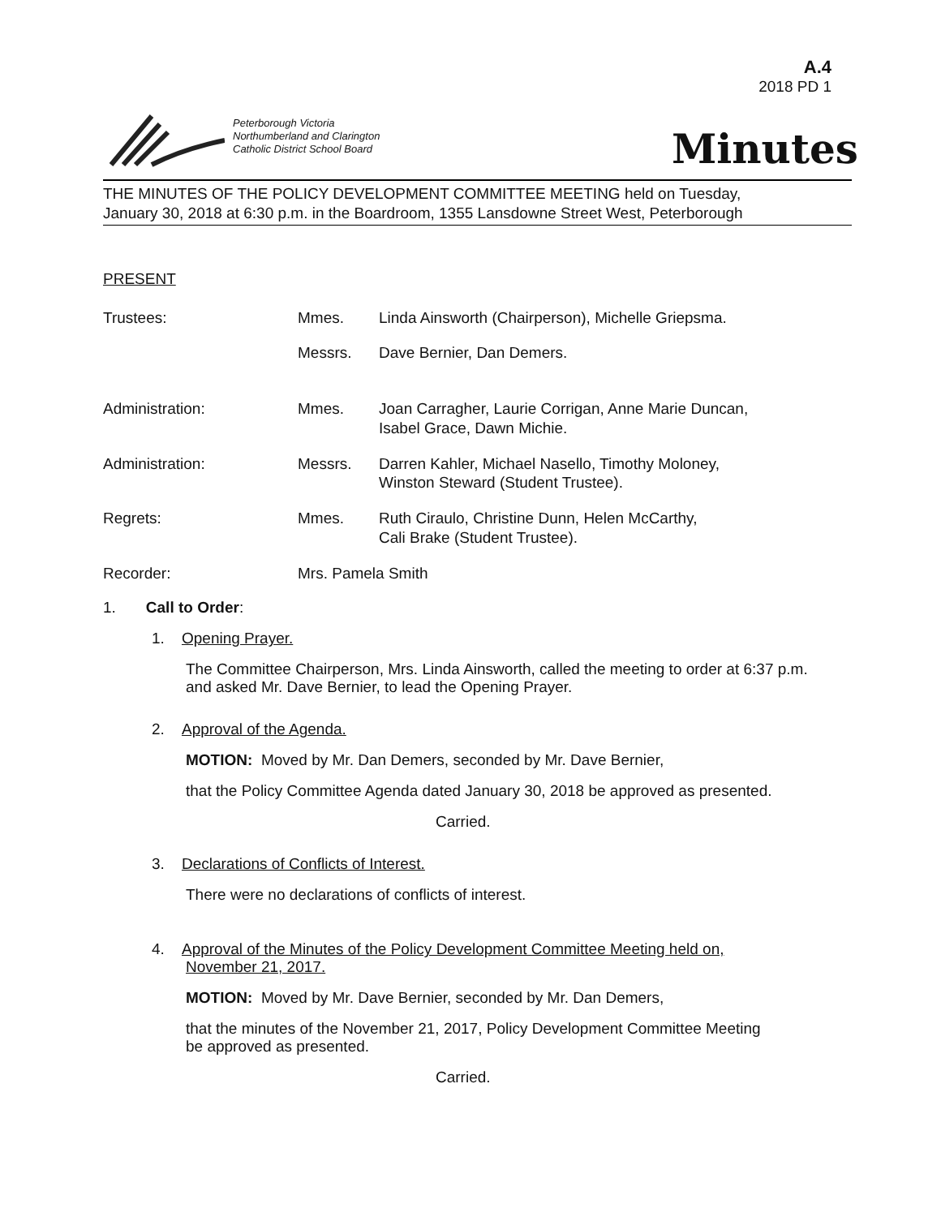A.4
2018 PD 1
Peterborough Victoria
Northumberland and Clarington
Catholic District School Board
Minutes
THE MINUTES OF THE POLICY DEVELOPMENT COMMITTEE MEETING held on Tuesday,
January 30, 2018 at 6:30 p.m. in the Boardroom, 1355 Lansdowne Street West, Peterborough
PRESENT
Trustees: Mmes. Linda Ainsworth (Chairperson), Michelle Griepsma.
Messrs. Dave Bernier, Dan Demers.
Administration: Mmes. Joan Carragher, Laurie Corrigan, Anne Marie Duncan,
Isabel Grace, Dawn Michie.
Administration: Messrs. Darren Kahler, Michael Nasello, Timothy Moloney,
Winston Steward (Student Trustee).
Regrets: Mmes. Ruth Ciraulo, Christine Dunn, Helen McCarthy,
Cali Brake (Student Trustee).
Recorder: Mrs. Pamela Smith
1. Call to Order:
1. Opening Prayer.
The Committee Chairperson, Mrs. Linda Ainsworth, called the meeting to order at 6:37 p.m.
and asked Mr. Dave Bernier, to lead the Opening Prayer.
2. Approval of the Agenda.
MOTION: Moved by Mr. Dan Demers, seconded by Mr. Dave Bernier,
that the Policy Committee Agenda dated January 30, 2018 be approved as presented.
Carried.
3. Declarations of Conflicts of Interest.
There were no declarations of conflicts of interest.
4. Approval of the Minutes of the Policy Development Committee Meeting held on,
November 21, 2017.
MOTION: Moved by Mr. Dave Bernier, seconded by Mr. Dan Demers,
that the minutes of the November 21, 2017, Policy Development Committee Meeting
be approved as presented.
Carried.